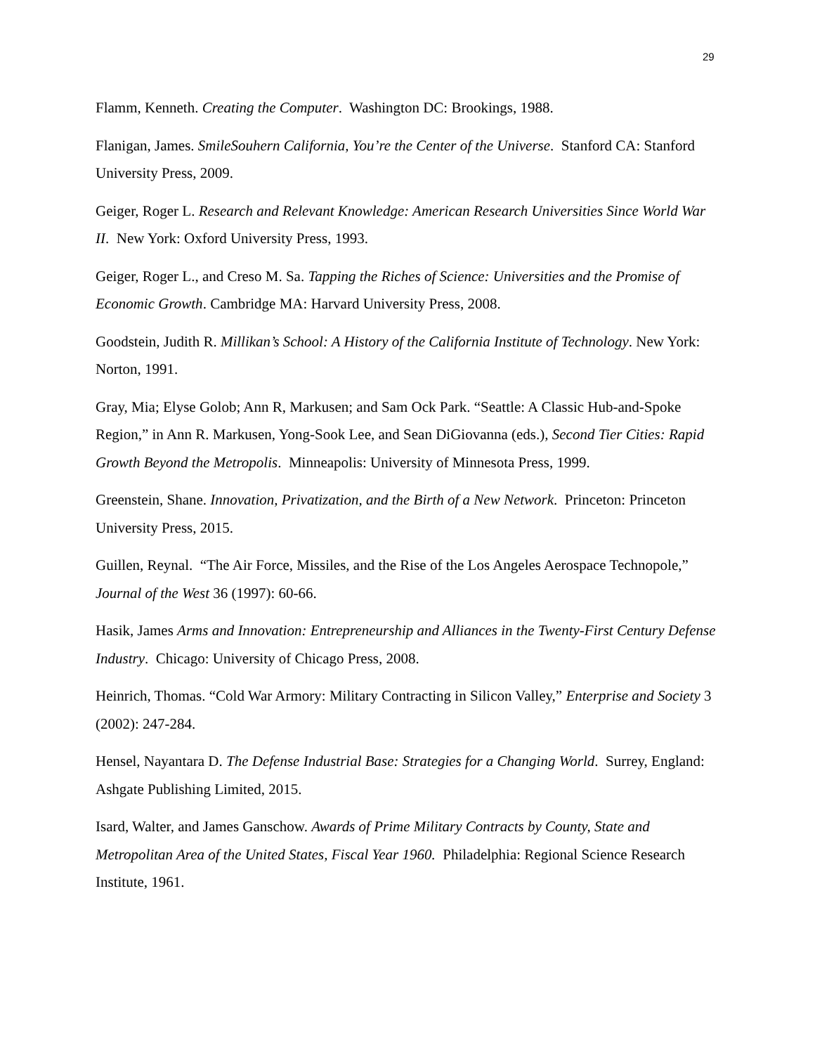29
Flamm, Kenneth. Creating the Computer. Washington DC: Brookings, 1988.
Flanigan, James. SmileSouhern California, You’re the Center of the Universe. Stanford CA: Stanford University Press, 2009.
Geiger, Roger L. Research and Relevant Knowledge: American Research Universities Since World War II. New York: Oxford University Press, 1993.
Geiger, Roger L., and Creso M. Sa. Tapping the Riches of Science: Universities and the Promise of Economic Growth. Cambridge MA: Harvard University Press, 2008.
Goodstein, Judith R. Millikan’s School: A History of the California Institute of Technology. New York: Norton, 1991.
Gray, Mia; Elyse Golob; Ann R, Markusen; and Sam Ock Park. “Seattle: A Classic Hub-and-Spoke Region,” in Ann R. Markusen, Yong-Sook Lee, and Sean DiGiovanna (eds.), Second Tier Cities: Rapid Growth Beyond the Metropolis. Minneapolis: University of Minnesota Press, 1999.
Greenstein, Shane. Innovation, Privatization, and the Birth of a New Network. Princeton: Princeton University Press, 2015.
Guillen, Reynal. “The Air Force, Missiles, and the Rise of the Los Angeles Aerospace Technopole,” Journal of the West 36 (1997): 60-66.
Hasik, James Arms and Innovation: Entrepreneurship and Alliances in the Twenty-First Century Defense Industry. Chicago: University of Chicago Press, 2008.
Heinrich, Thomas. “Cold War Armory: Military Contracting in Silicon Valley,” Enterprise and Society 3 (2002): 247-284.
Hensel, Nayantara D. The Defense Industrial Base: Strategies for a Changing World. Surrey, England: Ashgate Publishing Limited, 2015.
Isard, Walter, and James Ganschow. Awards of Prime Military Contracts by County, State and Metropolitan Area of the United States, Fiscal Year 1960. Philadelphia: Regional Science Research Institute, 1961.